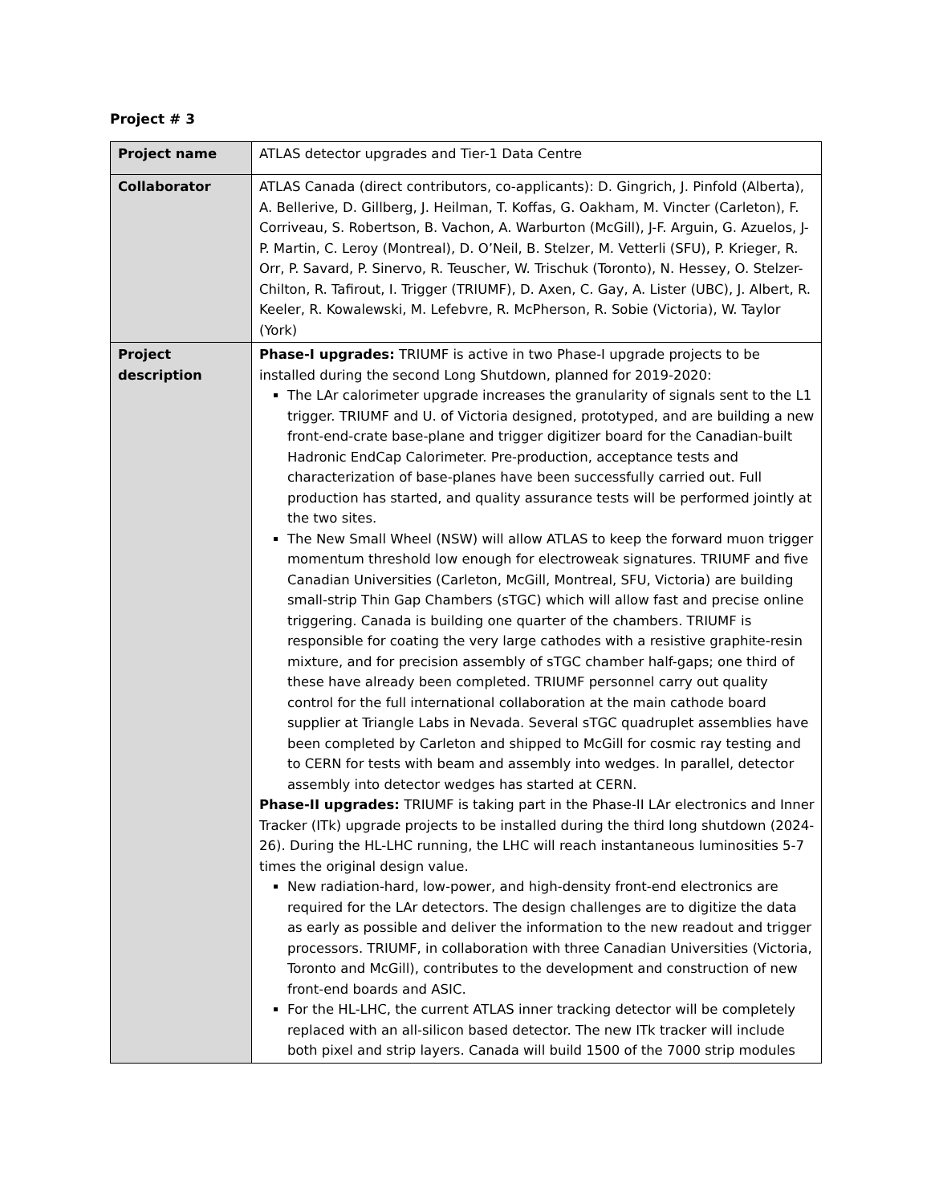Project # 3
| Project name | ATLAS detector upgrades and Tier-1 Data Centre |
| Collaborator | ATLAS Canada (direct contributors, co-applicants): D. Gingrich, J. Pinfold (Alberta), A. Bellerive, D. Gillberg, J. Heilman, T. Koffas, G. Oakham, M. Vincter (Carleton), F. Corriveau, S. Robertson, B. Vachon, A. Warburton (McGill), J-F. Arguin, G. Azuelos, J-P. Martin, C. Leroy (Montreal), D. O’Neil, B. Stelzer, M. Vetterli (SFU), P. Krieger, R. Orr, P. Savard, P. Sinervo, R. Teuscher, W. Trischuk (Toronto), N. Hessey, O. Stelzer-Chilton, R. Tafirout, I. Trigger (TRIUMF), D. Axen, C. Gay, A. Lister (UBC), J. Albert, R. Keeler, R. Kowalewski, M. Lefebvre, R. McPherson, R. Sobie (Victoria), W. Taylor (York) |
| Project description | Phase-I upgrades: TRIUMF is active in two Phase-I upgrade projects to be installed during the second Long Shutdown, planned for 2019-2020: The LAr calorimeter upgrade increases the granularity of signals sent to the L1 trigger. TRIUMF and U. of Victoria designed, prototyped, and are building a new front-end-crate base-plane and trigger digitizer board for the Canadian-built Hadronic EndCap Calorimeter. Pre-production, acceptance tests and characterization of base-planes have been successfully carried out. Full production has started, and quality assurance tests will be performed jointly at the two sites. The New Small Wheel (NSW) will allow ATLAS to keep the forward muon trigger momentum threshold low enough for electroweak signatures. TRIUMF and five Canadian Universities (Carleton, McGill, Montreal, SFU, Victoria) are building small-strip Thin Gap Chambers (sTGC) which will allow fast and precise online triggering. Canada is building one quarter of the chambers. TRIUMF is responsible for coating the very large cathodes with a resistive graphite-resin mixture, and for precision assembly of sTGC chamber half-gaps; one third of these have already been completed. TRIUMF personnel carry out quality control for the full international collaboration at the main cathode board supplier at Triangle Labs in Nevada. Several sTGC quadruplet assemblies have been completed by Carleton and shipped to McGill for cosmic ray testing and to CERN for tests with beam and assembly into wedges. In parallel, detector assembly into detector wedges has started at CERN. Phase-II upgrades: TRIUMF is taking part in the Phase-II LAr electronics and Inner Tracker (ITk) upgrade projects to be installed during the third long shutdown (2024-26). During the HL-LHC running, the LHC will reach instantaneous luminosities 5-7 times the original design value. New radiation-hard, low-power, and high-density front-end electronics are required for the LAr detectors. The design challenges are to digitize the data as early as possible and deliver the information to the new readout and trigger processors. TRIUMF, in collaboration with three Canadian Universities (Victoria, Toronto and McGill), contributes to the development and construction of new front-end boards and ASIC. For the HL-LHC, the current ATLAS inner tracking detector will be completely replaced with an all-silicon based detector. The new ITk tracker will include both pixel and strip layers. Canada will build 1500 of the 7000 strip modules |